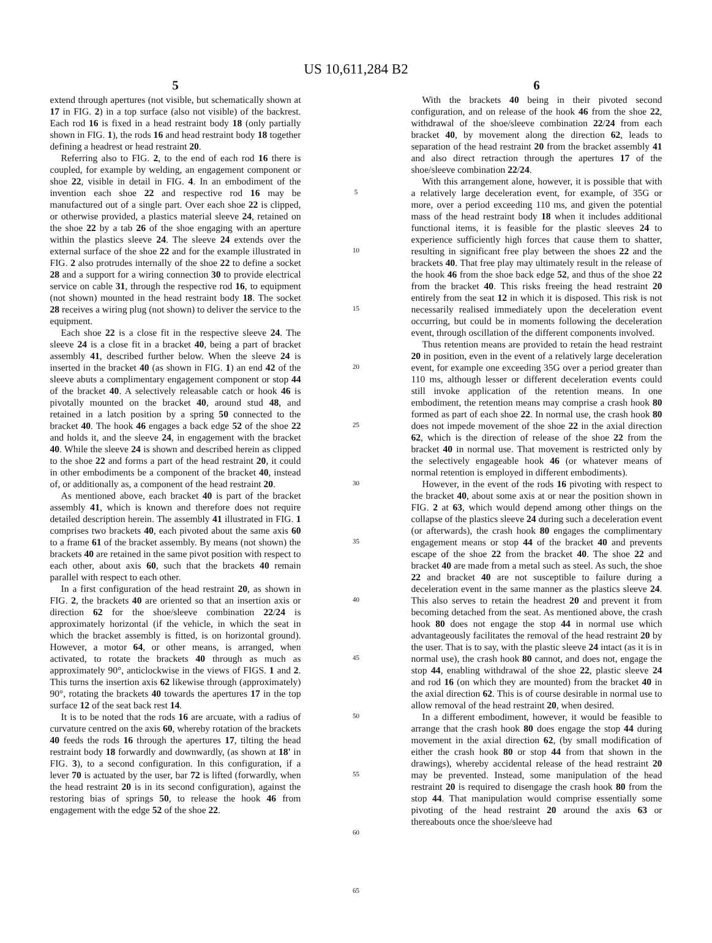US 10,611,284 B2
5
extend through apertures (not visible, but schematically shown at 17 in FIG. 2) in a top surface (also not visible) of the backrest. Each rod 16 is fixed in a head restraint body 18 (only partially shown in FIG. 1), the rods 16 and head restraint body 18 together defining a headrest or head restraint 20.
Referring also to FIG. 2, to the end of each rod 16 there is coupled, for example by welding, an engagement component or shoe 22, visible in detail in FIG. 4. In an embodiment of the invention each shoe 22 and respective rod 16 may be manufactured out of a single part. Over each shoe 22 is clipped, or otherwise provided, a plastics material sleeve 24, retained on the shoe 22 by a tab 26 of the shoe engaging with an aperture within the plastics sleeve 24. The sleeve 24 extends over the external surface of the shoe 22 and for the example illustrated in FIG. 2 also protrudes internally of the shoe 22 to define a socket 28 and a support for a wiring connection 30 to provide electrical service on cable 31, through the respective rod 16, to equipment (not shown) mounted in the head restraint body 18. The socket 28 receives a wiring plug (not shown) to deliver the service to the equipment.
Each shoe 22 is a close fit in the respective sleeve 24. The sleeve 24 is a close fit in a bracket 40, being a part of bracket assembly 41, described further below. When the sleeve 24 is inserted in the bracket 40 (as shown in FIG. 1) an end 42 of the sleeve abuts a complimentary engagement component or stop 44 of the bracket 40. A selectively releasable catch or hook 46 is pivotally mounted on the bracket 40, around stud 48, and retained in a latch position by a spring 50 connected to the bracket 40. The hook 46 engages a back edge 52 of the shoe 22 and holds it, and the sleeve 24, in engagement with the bracket 40. While the sleeve 24 is shown and described herein as clipped to the shoe 22 and forms a part of the head restraint 20, it could in other embodiments be a component of the bracket 40, instead of, or additionally as, a component of the head restraint 20.
As mentioned above, each bracket 40 is part of the bracket assembly 41, which is known and therefore does not require detailed description herein. The assembly 41 illustrated in FIG. 1 comprises two brackets 40, each pivoted about the same axis 60 to a frame 61 of the bracket assembly. By means (not shown) the brackets 40 are retained in the same pivot position with respect to each other, about axis 60, such that the brackets 40 remain parallel with respect to each other.
In a first configuration of the head restraint 20, as shown in FIG. 2, the brackets 40 are oriented so that an insertion axis or direction 62 for the shoe/sleeve combination 22/24 is approximately horizontal (if the vehicle, in which the seat in which the bracket assembly is fitted, is on horizontal ground). However, a motor 64, or other means, is arranged, when activated, to rotate the brackets 40 through as much as approximately 90°, anticlockwise in the views of FIGS. 1 and 2. This turns the insertion axis 62 likewise through (approximately) 90°, rotating the brackets 40 towards the apertures 17 in the top surface 12 of the seat back rest 14.
It is to be noted that the rods 16 are arcuate, with a radius of curvature centred on the axis 60, whereby rotation of the brackets 40 feeds the rods 16 through the apertures 17, tilting the head restraint body 18 forwardly and downwardly, (as shown at 18' in FIG. 3), to a second configuration. In this configuration, if a lever 70 is actuated by the user, bar 72 is lifted (forwardly, when the head restraint 20 is in its second configuration), against the restoring bias of springs 50, to release the hook 46 from engagement with the edge 52 of the shoe 22.
5
10
15
20
25
30
35
40
45
50
55
60
65
6
With the brackets 40 being in their pivoted second configuration, and on release of the hook 46 from the shoe 22, withdrawal of the shoe/sleeve combination 22/24 from each bracket 40, by movement along the direction 62, leads to separation of the head restraint 20 from the bracket assembly 41 and also direct retraction through the apertures 17 of the shoe/sleeve combination 22/24.
With this arrangement alone, however, it is possible that with a relatively large deceleration event, for example, of 35G or more, over a period exceeding 110 ms, and given the potential mass of the head restraint body 18 when it includes additional functional items, it is feasible for the plastic sleeves 24 to experience sufficiently high forces that cause them to shatter, resulting in significant free play between the shoes 22 and the brackets 40. That free play may ultimately result in the release of the hook 46 from the shoe back edge 52, and thus of the shoe 22 from the bracket 40. This risks freeing the head restraint 20 entirely from the seat 12 in which it is disposed. This risk is not necessarily realised immediately upon the deceleration event occurring, but could be in moments following the deceleration event, through oscillation of the different components involved.
Thus retention means are provided to retain the head restraint 20 in position, even in the event of a relatively large deceleration event, for example one exceeding 35G over a period greater than 110 ms, although lesser or different deceleration events could still invoke application of the retention means. In one embodiment, the retention means may comprise a crash hook 80 formed as part of each shoe 22. In normal use, the crash hook 80 does not impede movement of the shoe 22 in the axial direction 62, which is the direction of release of the shoe 22 from the bracket 40 in normal use. That movement is restricted only by the selectively engageable hook 46 (or whatever means of normal retention is employed in different embodiments).
However, in the event of the rods 16 pivoting with respect to the bracket 40, about some axis at or near the position shown in FIG. 2 at 63, which would depend among other things on the collapse of the plastics sleeve 24 during such a deceleration event (or afterwards), the crash hook 80 engages the complimentary engagement means or stop 44 of the bracket 40 and prevents escape of the shoe 22 from the bracket 40. The shoe 22 and bracket 40 are made from a metal such as steel. As such, the shoe 22 and bracket 40 are not susceptible to failure during a deceleration event in the same manner as the plastics sleeve 24. This also serves to retain the headrest 20 and prevent it from becoming detached from the seat. As mentioned above, the crash hook 80 does not engage the stop 44 in normal use which advantageously facilitates the removal of the head restraint 20 by the user. That is to say, with the plastic sleeve 24 intact (as it is in normal use), the crash hook 80 cannot, and does not, engage the stop 44, enabling withdrawal of the shoe 22, plastic sleeve 24 and rod 16 (on which they are mounted) from the bracket 40 in the axial direction 62. This is of course desirable in normal use to allow removal of the head restraint 20, when desired.
In a different embodiment, however, it would be feasible to arrange that the crash hook 80 does engage the stop 44 during movement in the axial direction 62, (by small modification of either the crash hook 80 or stop 44 from that shown in the drawings), whereby accidental release of the head restraint 20 may be prevented. Instead, some manipulation of the head restraint 20 is required to disengage the crash hook 80 from the stop 44. That manipulation would comprise essentially some pivoting of the head restraint 20 around the axis 63 or thereabouts once the shoe/sleeve had